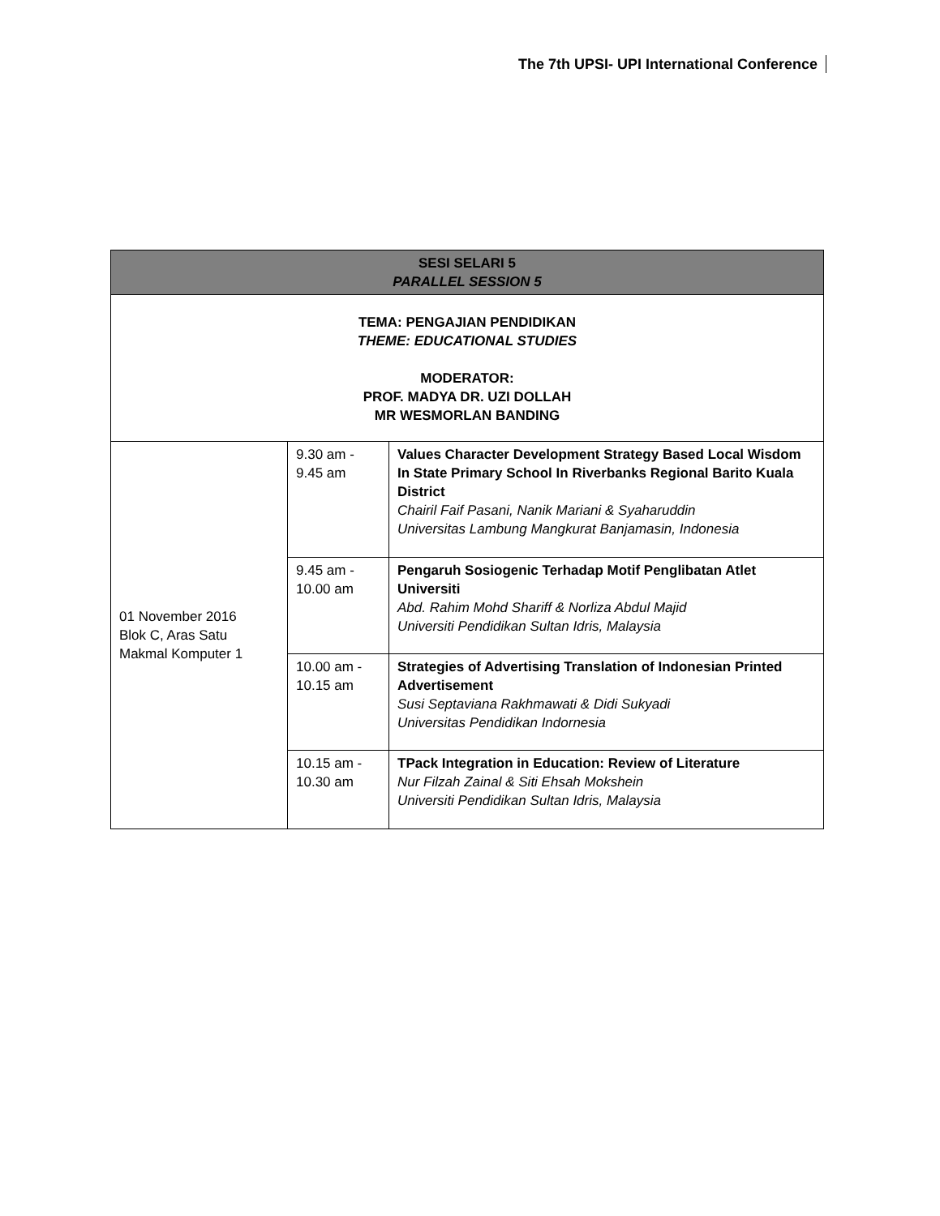The 7th UPSI- UPI International Conference
| SESI SELARI 5 PARALLEL SESSION 5 | | |
| --- | --- | --- |
| TEMA: PENGAJIAN PENDIDIKAN THEME: EDUCATIONAL STUDIES MODERATOR: PROF. MADYA DR. UZI DOLLAH MR WESMORLAN BANDING | | |
| 01 November 2016 Blok C, Aras Satu Makmal Komputer 1 | 9.30 am - 9.45 am | Values Character Development Strategy Based Local Wisdom In State Primary School In Riverbanks Regional Barito Kuala District Chairil Faif Pasani, Nanik Mariani & Syaharuddin Universitas Lambung Mangkurat Banjamasin, Indonesia |
| | 9.45 am - 10.00 am | Pengaruh Sosiogenic Terhadap Motif Penglibatan Atlet Universiti Abd. Rahim Mohd Shariff & Norliza Abdul Majid Universiti Pendidikan Sultan Idris, Malaysia |
| | 10.00 am - 10.15 am | Strategies of Advertising Translation of Indonesian Printed Advertisement Susi Septaviana Rakhmawati & Didi Sukyadi Universitas Pendidikan Indornesia |
| | 10.15 am - 10.30 am | TPack Integration in Education: Review of Literature Nur Filzah Zainal & Siti Ehsah Mokshein Universiti Pendidikan Sultan Idris, Malaysia |